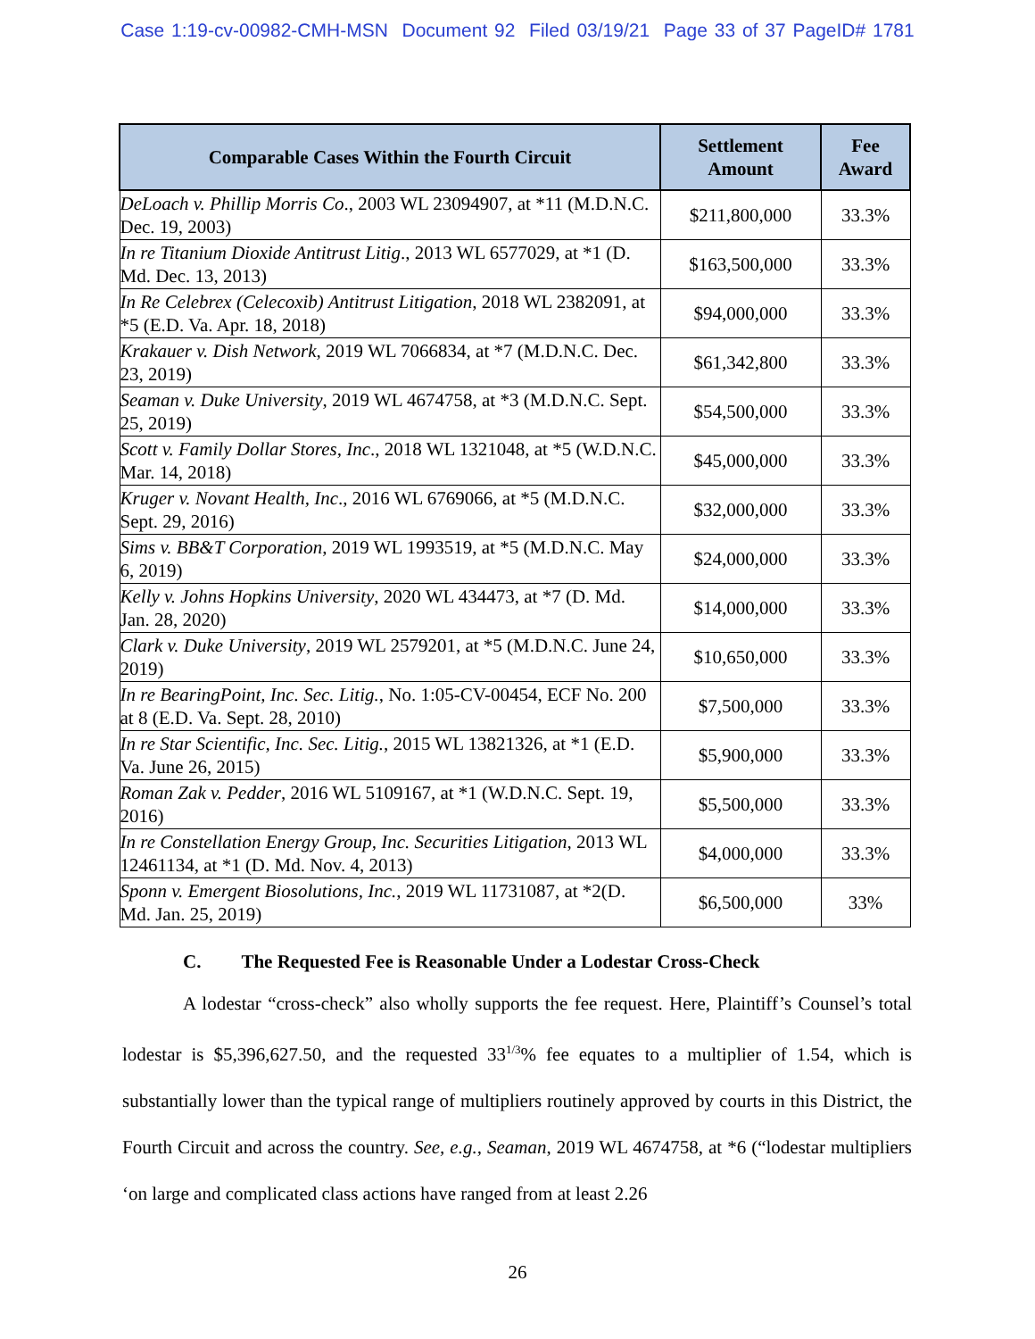Case 1:19-cv-00982-CMH-MSN Document 92 Filed 03/19/21 Page 33 of 37 PageID# 1781
| Comparable Cases Within the Fourth Circuit | Settlement Amount | Fee Award |
| --- | --- | --- |
| DeLoach v. Phillip Morris Co ., 2003 WL 23094907, at *11 (M.D.N.C. Dec. 19, 2003) | $211,800,000 | 33.3% |
| In re Titanium Dioxide Antitrust Litig ., 2013 WL 6577029, at *1 (D. Md. Dec. 13, 2013) | $163,500,000 | 33.3% |
| In Re Celebrex (Celecoxib) Antitrust Litigation , 2018 WL 2382091, at *5 (E.D. Va. Apr. 18, 2018) | $94,000,000 | 33.3% |
| Krakauer v. Dish Network , 2019 WL 7066834, at *7 (M.D.N.C. Dec. 23, 2019) | $61,342,800 | 33.3% |
| Seaman v. Duke University , 2019 WL 4674758, at *3 (M.D.N.C. Sept. 25, 2019) | $54,500,000 | 33.3% |
| Scott v. Family Dollar Stores, Inc ., 2018 WL 1321048, at *5 (W.D.N.C. Mar. 14, 2018) | $45,000,000 | 33.3% |
| Kruger v. Novant Health, Inc ., 2016 WL 6769066, at *5 (M.D.N.C. Sept. 29, 2016) | $32,000,000 | 33.3% |
| Sims v. BB&T Corporation , 2019 WL 1993519, at *5 (M.D.N.C. May 6, 2019) | $24,000,000 | 33.3% |
| Kelly v. Johns Hopkins University , 2020 WL 434473, at *7 (D. Md. Jan. 28, 2020) | $14,000,000 | 33.3% |
| Clark v. Duke University , 2019 WL 2579201, at *5 (M.D.N.C. June 24, 2019) | $10,650,000 | 33.3% |
| In re BearingPoint, Inc. Sec. Litig. , No. 1:05-CV-00454, ECF No. 200 at 8 (E.D. Va. Sept. 28, 2010) | $7,500,000 | 33.3% |
| In re Star Scientific, Inc. Sec. Litig. , 2015 WL 13821326, at *1 (E.D. Va. June 26, 2015) | $5,900,000 | 33.3% |
| Roman Zak v. Pedder , 2016 WL 5109167, at *1 (W.D.N.C. Sept. 19, 2016) | $5,500,000 | 33.3% |
| In re Constellation Energy Group, Inc. Securities Litigation , 2013 WL 12461134, at *1 (D. Md. Nov. 4, 2013) | $4,000,000 | 33.3% |
| Sponn v. Emergent Biosolutions, Inc. , 2019 WL 11731087, at *2(D. Md. Jan. 25, 2019) | $6,500,000 | 33% |
C. The Requested Fee is Reasonable Under a Lodestar Cross-Check
A lodestar “cross-check” also wholly supports the fee request. Here, Plaintiff’s Counsel’s total lodestar is $5,396,627.50, and the requested 33<sup>1/3</sup>% fee equates to a multiplier of 1.54, which is substantially lower than the typical range of multipliers routinely approved by courts in this District, the Fourth Circuit and across the country. See, e.g., Seaman, 2019 WL 4674758, at *6 (“lodestar multipliers ‘on large and complicated class actions have ranged from at least 2.26
26